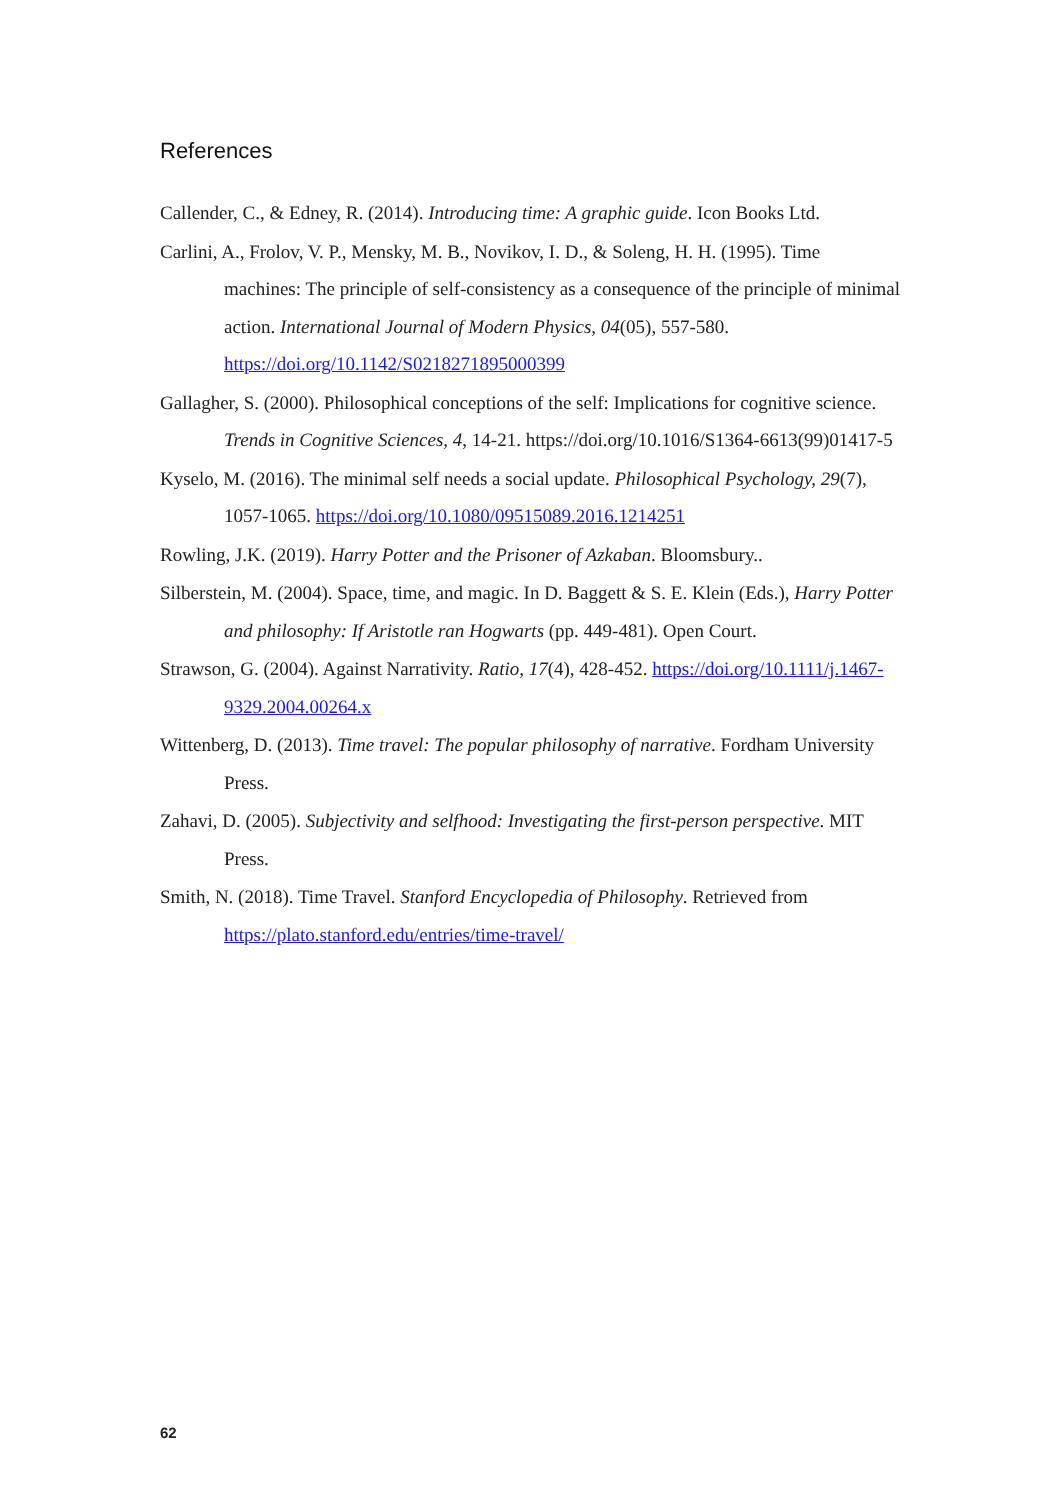References
Callender, C., & Edney, R. (2014). Introducing time: A graphic guide. Icon Books Ltd.
Carlini, A., Frolov, V. P., Mensky, M. B., Novikov, I. D., & Soleng, H. H. (1995). Time machines: The principle of self-consistency as a consequence of the principle of minimal action. International Journal of Modern Physics, 04(05), 557-580. https://doi.org/10.1142/S0218271895000399
Gallagher, S. (2000). Philosophical conceptions of the self: Implications for cognitive science. Trends in Cognitive Sciences, 4, 14-21. https://doi.org/10.1016/S1364-6613(99)01417-5
Kyselo, M. (2016). The minimal self needs a social update. Philosophical Psychology, 29(7), 1057-1065. https://doi.org/10.1080/09515089.2016.1214251
Rowling, J.K. (2019). Harry Potter and the Prisoner of Azkaban. Bloomsbury..
Silberstein, M. (2004). Space, time, and magic. In D. Baggett & S. E. Klein (Eds.), Harry Potter and philosophy: If Aristotle ran Hogwarts (pp. 449-481). Open Court.
Strawson, G. (2004). Against Narrativity. Ratio, 17(4), 428-452. https://doi.org/10.1111/j.1467-9329.2004.00264.x
Wittenberg, D. (2013). Time travel: The popular philosophy of narrative. Fordham University Press.
Zahavi, D. (2005). Subjectivity and selfhood: Investigating the first-person perspective. MIT Press.
Smith, N. (2018). Time Travel. Stanford Encyclopedia of Philosophy. Retrieved from https://plato.stanford.edu/entries/time-travel/
62